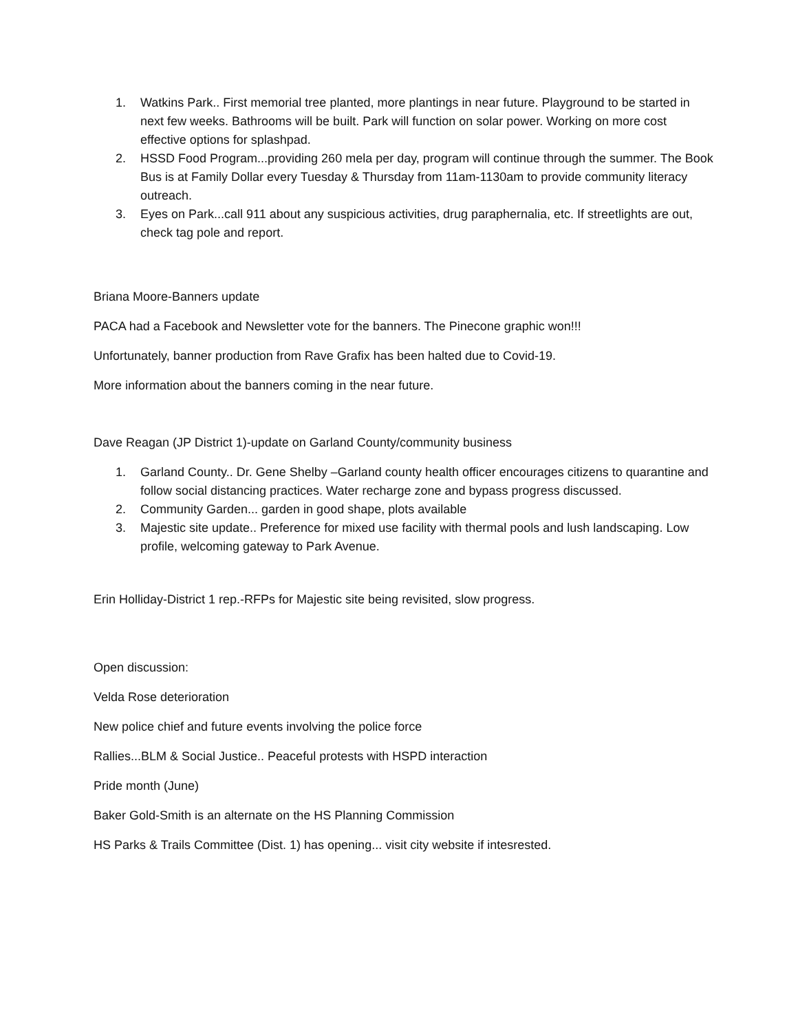1. Watkins Park.. First memorial tree planted, more plantings in near future. Playground to be started in next few weeks. Bathrooms will be built. Park will function on solar power. Working on more cost effective options for splashpad.
2. HSSD Food Program...providing 260 mela per day, program will continue through the summer. The Book Bus is at Family Dollar every Tuesday & Thursday from 11am-1130am to provide community literacy outreach.
3. Eyes on Park...call 911 about any suspicious activities, drug paraphernalia, etc. If streetlights are out, check tag pole and report.
Briana Moore-Banners update
PACA had a Facebook and Newsletter vote for the banners. The Pinecone graphic won!!!
Unfortunately, banner production from Rave Grafix has been halted due to Covid-19.
More information about the banners coming in the near future.
Dave Reagan (JP District 1)-update on Garland County/community business
1. Garland County.. Dr. Gene Shelby –Garland county health officer encourages citizens to quarantine and follow social distancing practices. Water recharge zone and bypass progress discussed.
2. Community Garden... garden in good shape, plots available
3. Majestic site update.. Preference for mixed use facility with thermal pools and lush landscaping. Low profile, welcoming gateway to Park Avenue.
Erin Holliday-District 1 rep.-RFPs for Majestic site being revisited, slow progress.
Open discussion:
Velda Rose deterioration
New police chief and future events involving the police force
Rallies...BLM & Social Justice.. Peaceful protests with HSPD interaction
Pride month (June)
Baker Gold-Smith is an alternate on the HS Planning Commission
HS Parks & Trails Committee (Dist. 1) has opening... visit city website if intesrested.